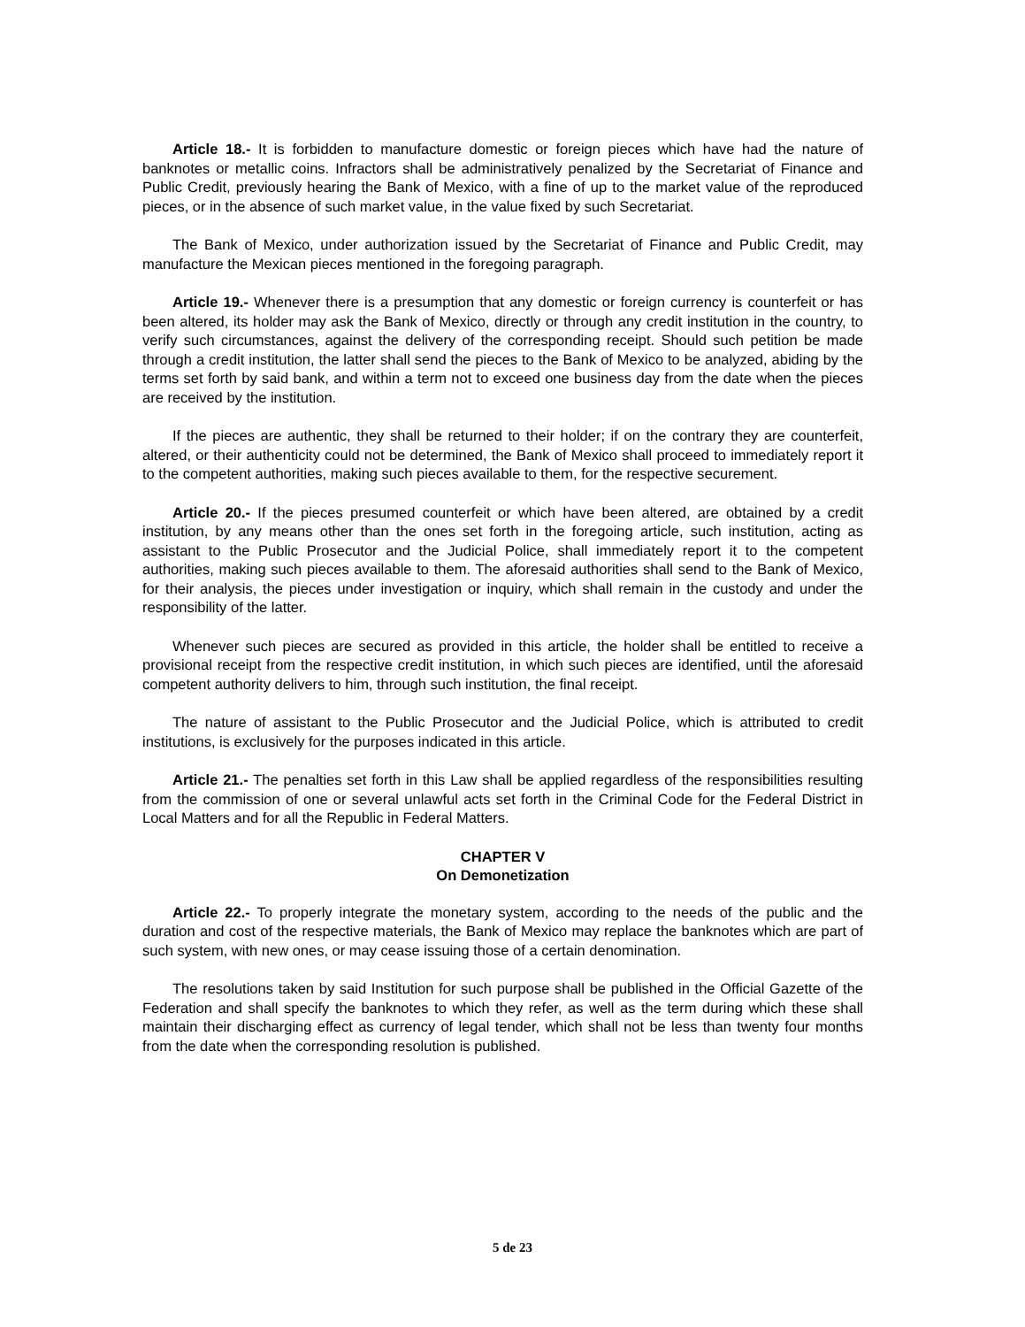Article 18.- It is forbidden to manufacture domestic or foreign pieces which have had the nature of banknotes or metallic coins. Infractors shall be administratively penalized by the Secretariat of Finance and Public Credit, previously hearing the Bank of Mexico, with a fine of up to the market value of the reproduced pieces, or in the absence of such market value, in the value fixed by such Secretariat.
The Bank of Mexico, under authorization issued by the Secretariat of Finance and Public Credit, may manufacture the Mexican pieces mentioned in the foregoing paragraph.
Article 19.- Whenever there is a presumption that any domestic or foreign currency is counterfeit or has been altered, its holder may ask the Bank of Mexico, directly or through any credit institution in the country, to verify such circumstances, against the delivery of the corresponding receipt. Should such petition be made through a credit institution, the latter shall send the pieces to the Bank of Mexico to be analyzed, abiding by the terms set forth by said bank, and within a term not to exceed one business day from the date when the pieces are received by the institution.
If the pieces are authentic, they shall be returned to their holder; if on the contrary they are counterfeit, altered, or their authenticity could not be determined, the Bank of Mexico shall proceed to immediately report it to the competent authorities, making such pieces available to them, for the respective securement.
Article 20.- If the pieces presumed counterfeit or which have been altered, are obtained by a credit institution, by any means other than the ones set forth in the foregoing article, such institution, acting as assistant to the Public Prosecutor and the Judicial Police, shall immediately report it to the competent authorities, making such pieces available to them. The aforesaid authorities shall send to the Bank of Mexico, for their analysis, the pieces under investigation or inquiry, which shall remain in the custody and under the responsibility of the latter.
Whenever such pieces are secured as provided in this article, the holder shall be entitled to receive a provisional receipt from the respective credit institution, in which such pieces are identified, until the aforesaid competent authority delivers to him, through such institution, the final receipt.
The nature of assistant to the Public Prosecutor and the Judicial Police, which is attributed to credit institutions, is exclusively for the purposes indicated in this article.
Article 21.- The penalties set forth in this Law shall be applied regardless of the responsibilities resulting from the commission of one or several unlawful acts set forth in the Criminal Code for the Federal District in Local Matters and for all the Republic in Federal Matters.
CHAPTER V
On Demonetization
Article 22.- To properly integrate the monetary system, according to the needs of the public and the duration and cost of the respective materials, the Bank of Mexico may replace the banknotes which are part of such system, with new ones, or may cease issuing those of a certain denomination.
The resolutions taken by said Institution for such purpose shall be published in the Official Gazette of the Federation and shall specify the banknotes to which they refer, as well as the term during which these shall maintain their discharging effect as currency of legal tender, which shall not be less than twenty four months from the date when the corresponding resolution is published.
5 de 23